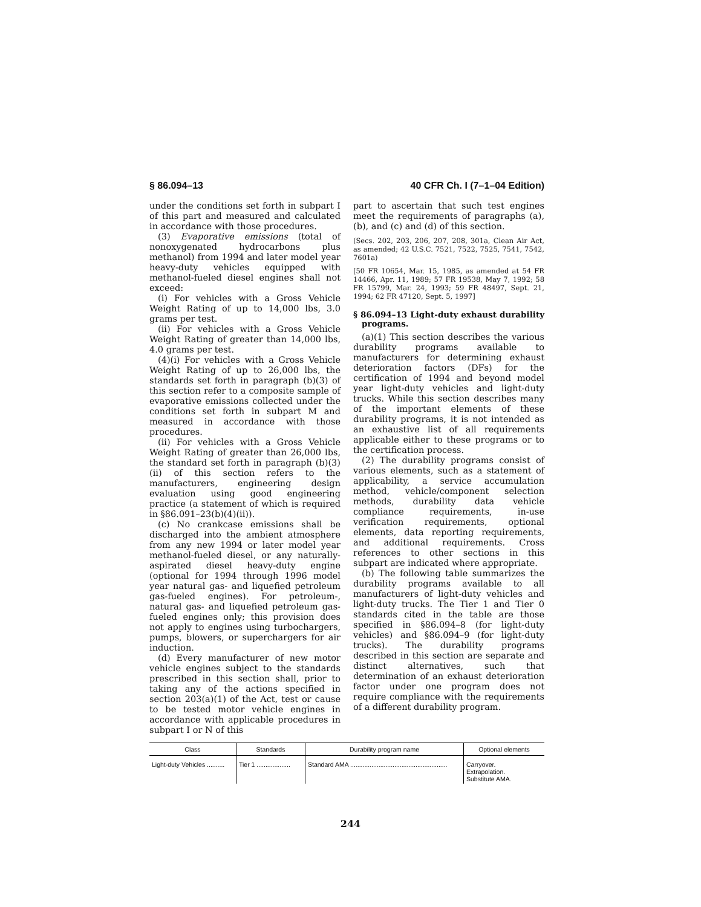§ 86.094–13 40 CFR Ch. I (7–1–04 Edition)
under the conditions set forth in subpart I of this part and measured and calculated in accordance with those procedures.
(3) Evaporative emissions (total of nonoxygenated hydrocarbons plus methanol) from 1994 and later model year heavy-duty vehicles equipped with methanol-fueled diesel engines shall not exceed:
(i) For vehicles with a Gross Vehicle Weight Rating of up to 14,000 lbs, 3.0 grams per test.
(ii) For vehicles with a Gross Vehicle Weight Rating of greater than 14,000 lbs, 4.0 grams per test.
(4)(i) For vehicles with a Gross Vehicle Weight Rating of up to 26,000 lbs, the standards set forth in paragraph (b)(3) of this section refer to a composite sample of evaporative emissions collected under the conditions set forth in subpart M and measured in accordance with those procedures.
(ii) For vehicles with a Gross Vehicle Weight Rating of greater than 26,000 lbs, the standard set forth in paragraph (b)(3)(ii) of this section refers to the manufacturers, engineering design evaluation using good engineering practice (a statement of which is required in §86.091–23(b)(4)(ii)).
(c) No crankcase emissions shall be discharged into the ambient atmosphere from any new 1994 or later model year methanol-fueled diesel, or any naturally-aspirated diesel heavy-duty engine (optional for 1994 through 1996 model year natural gas- and liquefied petroleum gas-fueled engines). For petroleum-, natural gas- and liquefied petroleum gas-fueled engines only; this provision does not apply to engines using turbochargers, pumps, blowers, or superchargers for air induction.
(d) Every manufacturer of new motor vehicle engines subject to the standards prescribed in this section shall, prior to taking any of the actions specified in section 203(a)(1) of the Act, test or cause to be tested motor vehicle engines in accordance with applicable procedures in subpart I or N of this
part to ascertain that such test engines meet the requirements of paragraphs (a), (b), and (c) and (d) of this section.
(Secs. 202, 203, 206, 207, 208, 301a, Clean Air Act, as amended; 42 U.S.C. 7521, 7522, 7525, 7541, 7542, 7601a)
[50 FR 10654, Mar. 15, 1985, as amended at 54 FR 14466, Apr. 11, 1989; 57 FR 19538, May 7, 1992; 58 FR 15799, Mar. 24, 1993; 59 FR 48497, Sept. 21, 1994; 62 FR 47120, Sept. 5, 1997]
§ 86.094–13 Light-duty exhaust durability programs.
(a)(1) This section describes the various durability programs available to manufacturers for determining exhaust deterioration factors (DFs) for the certification of 1994 and beyond model year light-duty vehicles and light-duty trucks. While this section describes many of the important elements of these durability programs, it is not intended as an exhaustive list of all requirements applicable either to these programs or to the certification process.
(2) The durability programs consist of various elements, such as a statement of applicability, a service accumulation method, vehicle/component selection methods, durability data vehicle compliance requirements, in-use verification requirements, optional elements, data reporting requirements, and additional requirements. Cross references to other sections in this subpart are indicated where appropriate.
(b) The following table summarizes the durability programs available to all manufacturers of light-duty vehicles and light-duty trucks. The Tier 1 and Tier 0 standards cited in the table are those specified in §86.094–8 (for light-duty vehicles) and §86.094–9 (for light-duty trucks). The durability programs described in this section are separate and distinct alternatives, such that determination of an exhaust deterioration factor under one program does not require compliance with the requirements of a different durability program.
| Class | Standards | Durability program name | Optional elements |
| --- | --- | --- | --- |
| Light-duty Vehicles .......... | Tier 1 ................... | Standard AMA ....................................................... | Carryover. Extrapolation. Substitute AMA. |
244